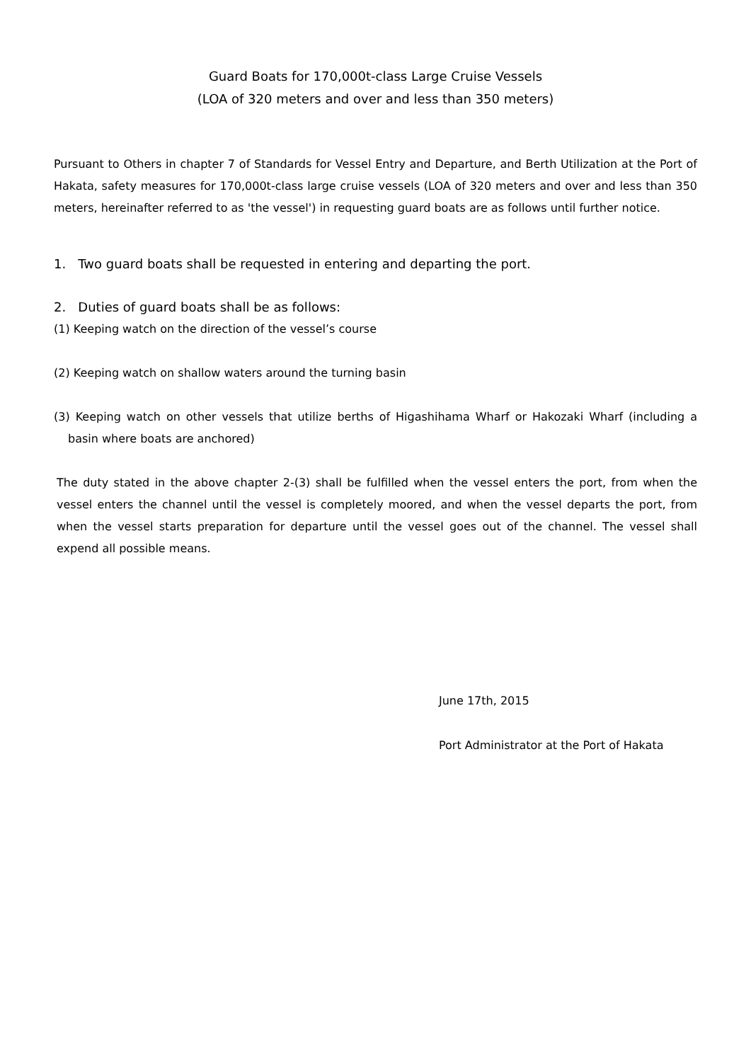Guard Boats for 170,000t-class Large Cruise Vessels
(LOA of 320 meters and over and less than 350 meters)
Pursuant to Others in chapter 7 of Standards for Vessel Entry and Departure, and Berth Utilization at the Port of Hakata, safety measures for 170,000t-class large cruise vessels (LOA of 320 meters and over and less than 350 meters, hereinafter referred to as 'the vessel') in requesting guard boats are as follows until further notice.
1. Two guard boats shall be requested in entering and departing the port.
2. Duties of guard boats shall be as follows:
(1) Keeping watch on the direction of the vessel’s course
(2) Keeping watch on shallow waters around the turning basin
(3) Keeping watch on other vessels that utilize berths of Higashihama Wharf or Hakozaki Wharf (including a basin where boats are anchored)
The duty stated in the above chapter 2-(3) shall be fulfilled when the vessel enters the port, from when the vessel enters the channel until the vessel is completely moored, and when the vessel departs the port, from when the vessel starts preparation for departure until the vessel goes out of the channel. The vessel shall expend all possible means.
June 17th, 2015
Port Administrator at the Port of Hakata